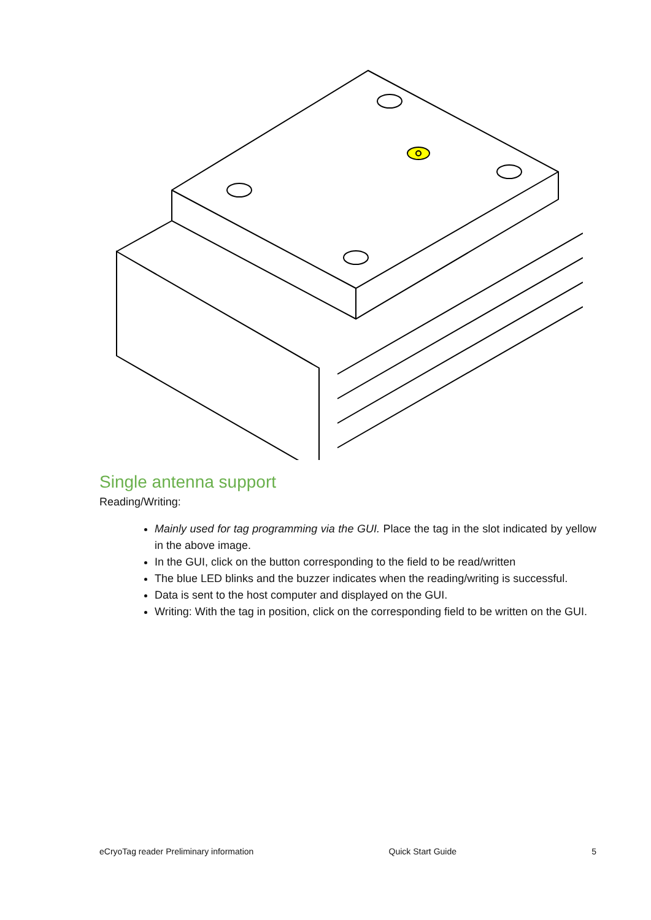Single antenna support
Reading/Writing:
Mainly used for tag programming via the GUI. Place the tag in the slot indicated by yellow in the above image.
In the GUI, click on the button corresponding to the field to be read/written
The blue LED blinks and the buzzer indicates when the reading/writing is successful.
Data is sent to the host computer and displayed on the GUI.
Writing: With the tag in position, click on the corresponding field to be written on the GUI.
eCryoTag reader Preliminary information Quick Start Guide 5